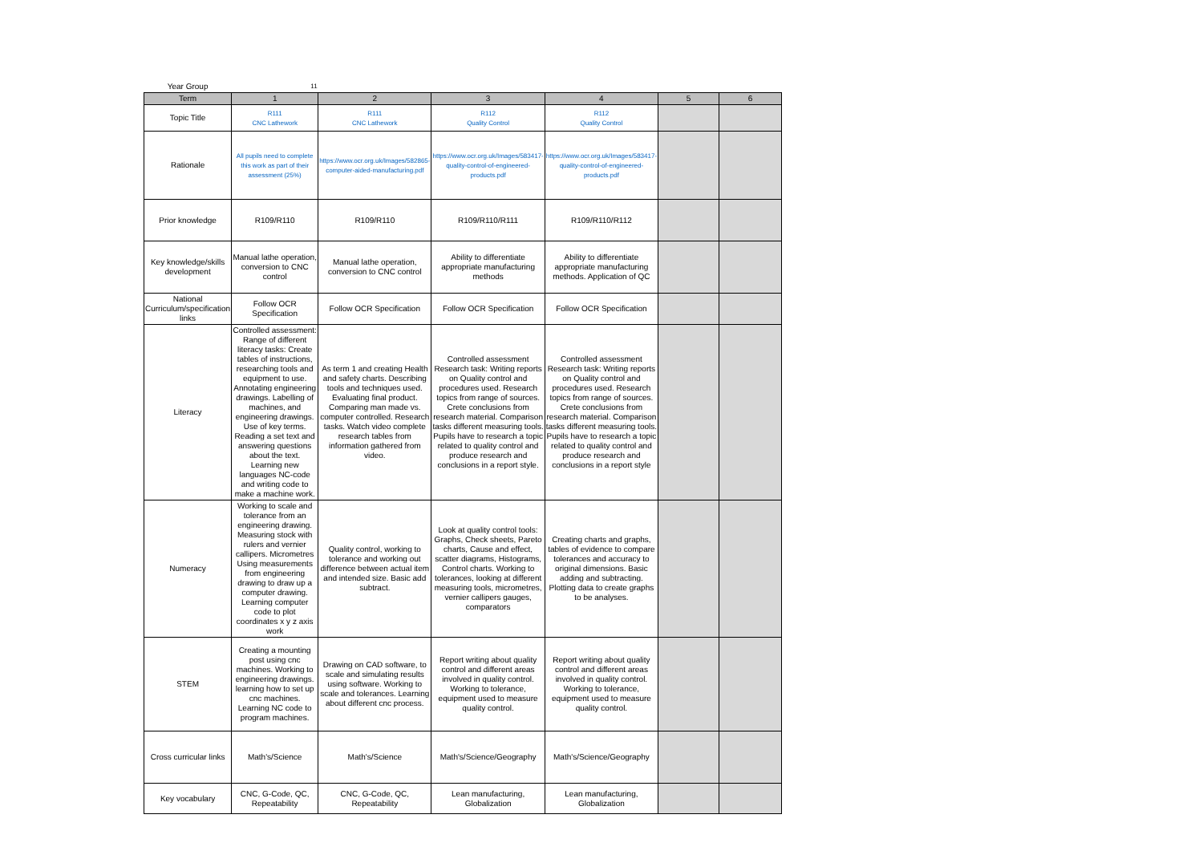| Year Group | 11 | | | | | |
| Term | 1 | 2 | 3 | 4 | 5 | 6 |
| Topic Title | R111 CNC Lathework | R111 CNC Lathework | R112 Quality Control | R112 Quality Control | | |
| Rationale | All pupils need to complete this work as part of their assessment (25%) | https://www.ocr.org.uk/Images/582865-computer-aided-manufacturing.pdf | https://www.ocr.org.uk/Images/583417-quality-control-of-engineered-products.pdf | https://www.ocr.org.uk/Images/583417-quality-control-of-engineered-products.pdf | | |
| Prior knowledge | R109/R110 | R109/R110 | R109/R110/R111 | R109/R110/R112 | | |
| Key knowledge/skills development | Manual lathe operation, conversion to CNC control | Manual lathe operation, conversion to CNC control | Ability to differentiate appropriate manufacturing methods | Ability to differentiate appropriate manufacturing methods. Application of QC | | |
| National Curriculum/specification links | Follow OCR Specification | Follow OCR Specification | Follow OCR Specification | Follow OCR Specification | | |
| Literacy | Controlled assessment: Range of different literacy tasks: Create tables of instructions, researching tools and equipment to use. Annotating engineering drawings. Labelling of machines, and engineering drawings. Use of key terms. Reading a set text and answering questions about the text. Learning new languages NC-code and writing code to make a machine work. | As term 1 and creating Health and safety charts. Describing tools and techniques used. Evaluating final product. Comparing man made vs. computer controlled. Research tasks. Watch video complete research tables from information gathered from video. | Controlled assessment Research task: Writing reports on Quality control and procedures used. Research topics from range of sources. Crete conclusions from research material. Comparison tasks different measuring tools. Pupils have to research a topic related to quality control and produce research and conclusions in a report style. | Controlled assessment Research task: Writing reports on Quality control and procedures used. Research topics from range of sources. Crete conclusions from research material. Comparison tasks different measuring tools. Pupils have to research a topic related to quality control and produce research and conclusions in a report style | | |
| Numeracy | Working to scale and tolerance from an engineering drawing. Measuring stock with rulers and vernier callipers. Micrometres Using measurements from engineering drawing to draw up a computer drawing. Learning computer code to plot coordinates x y z axis work | Quality control, working to tolerance and working out difference between actual item and intended size. Basic add subtract. | Look at quality control tools: Graphs, Check sheets, Pareto charts, Cause and effect, scatter diagrams, Histograms, Control charts. Working to tolerances, looking at different measuring tools, micrometres, vernier callipers gauges, comparators | Creating charts and graphs, tables of evidence to compare tolerances and accuracy to original dimensions. Basic adding and subtracting. Plotting data to create graphs to be analyses. | | |
| STEM | Creating a mounting post using cnc machines. Working to engineering drawings. learning how to set up cnc machines. Learning NC code to program machines. | Drawing on CAD software, to scale and simulating results using software. Working to scale and tolerances. Learning about different cnc process. | Report writing about quality control and different areas involved in quality control. Working to tolerance, equipment used to measure quality control. | Report writing about quality control and different areas involved in quality control. Working to tolerance, equipment used to measure quality control. | | |
| Cross curricular links | Math's/Science | Math's/Science | Math's/Science/Geography | Math's/Science/Geography | | |
| Key vocabulary | CNC, G-Code, QC, Repeatability | CNC, G-Code, QC, Repeatability | Lean manufacturing, Globalization | Lean manufacturing, Globalization | | |